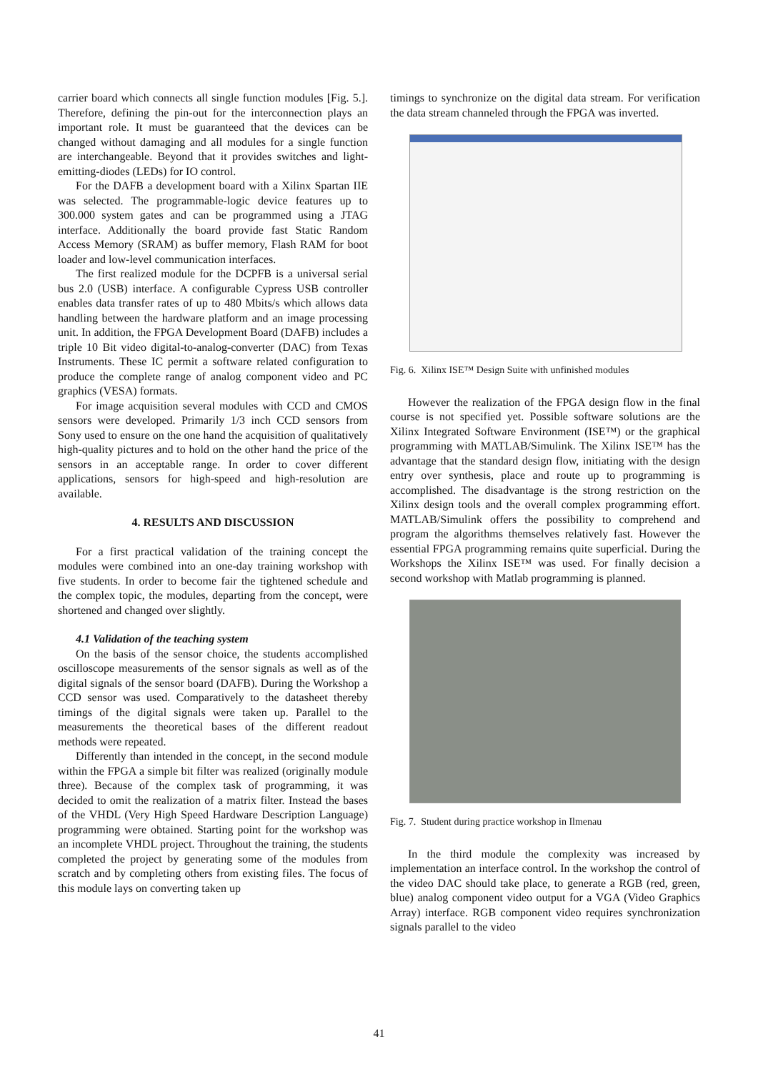carrier board which connects all single function modules [Fig. 5.]. Therefore, defining the pin-out for the interconnection plays an important role. It must be guaranteed that the devices can be changed without damaging and all modules for a single function are interchangeable. Beyond that it provides switches and light-emitting-diodes (LEDs) for IO control.
For the DAFB a development board with a Xilinx Spartan IIE was selected. The programmable-logic device features up to 300.000 system gates and can be programmed using a JTAG interface. Additionally the board provide fast Static Random Access Memory (SRAM) as buffer memory, Flash RAM for boot loader and low-level communication interfaces.
The first realized module for the DCPFB is a universal serial bus 2.0 (USB) interface. A configurable Cypress USB controller enables data transfer rates of up to 480 Mbits/s which allows data handling between the hardware platform and an image processing unit. In addition, the FPGA Development Board (DAFB) includes a triple 10 Bit video digital-to-analog-converter (DAC) from Texas Instruments. These IC permit a software related configuration to produce the complete range of analog component video and PC graphics (VESA) formats.
For image acquisition several modules with CCD and CMOS sensors were developed. Primarily 1/3 inch CCD sensors from Sony used to ensure on the one hand the acquisition of qualitatively high-quality pictures and to hold on the other hand the price of the sensors in an acceptable range. In order to cover different applications, sensors for high-speed and high-resolution are available.
4. RESULTS AND DISCUSSION
For a first practical validation of the training concept the modules were combined into an one-day training workshop with five students. In order to become fair the tightened schedule and the complex topic, the modules, departing from the concept, were shortened and changed over slightly.
4.1 Validation of the teaching system
On the basis of the sensor choice, the students accomplished oscilloscope measurements of the sensor signals as well as of the digital signals of the sensor board (DAFB). During the Workshop a CCD sensor was used. Comparatively to the datasheet thereby timings of the digital signals were taken up. Parallel to the measurements the theoretical bases of the different readout methods were repeated.
Differently than intended in the concept, in the second module within the FPGA a simple bit filter was realized (originally module three). Because of the complex task of programming, it was decided to omit the realization of a matrix filter. Instead the bases of the VHDL (Very High Speed Hardware Description Language) programming were obtained. Starting point for the workshop was an incomplete VHDL project. Throughout the training, the students completed the project by generating some of the modules from scratch and by completing others from existing files. The focus of this module lays on converting taken up
timings to synchronize on the digital data stream. For verification the data stream channeled through the FPGA was inverted.
Fig. 6. Xilinx ISE™ Design Suite with unfinished modules
However the realization of the FPGA design flow in the final course is not specified yet. Possible software solutions are the Xilinx Integrated Software Environment (ISE™) or the graphical programming with MATLAB/Simulink. The Xilinx ISE™ has the advantage that the standard design flow, initiating with the design entry over synthesis, place and route up to programming is accomplished. The disadvantage is the strong restriction on the Xilinx design tools and the overall complex programming effort. MATLAB/Simulink offers the possibility to comprehend and program the algorithms themselves relatively fast. However the essential FPGA programming remains quite superficial. During the Workshops the Xilinx ISE™ was used. For finally decision a second workshop with Matlab programming is planned.
Fig. 7. Student during practice workshop in Ilmenau
In the third module the complexity was increased by implementation an interface control. In the workshop the control of the video DAC should take place, to generate a RGB (red, green, blue) analog component video output for a VGA (Video Graphics Array) interface. RGB component video requires synchronization signals parallel to the video
41